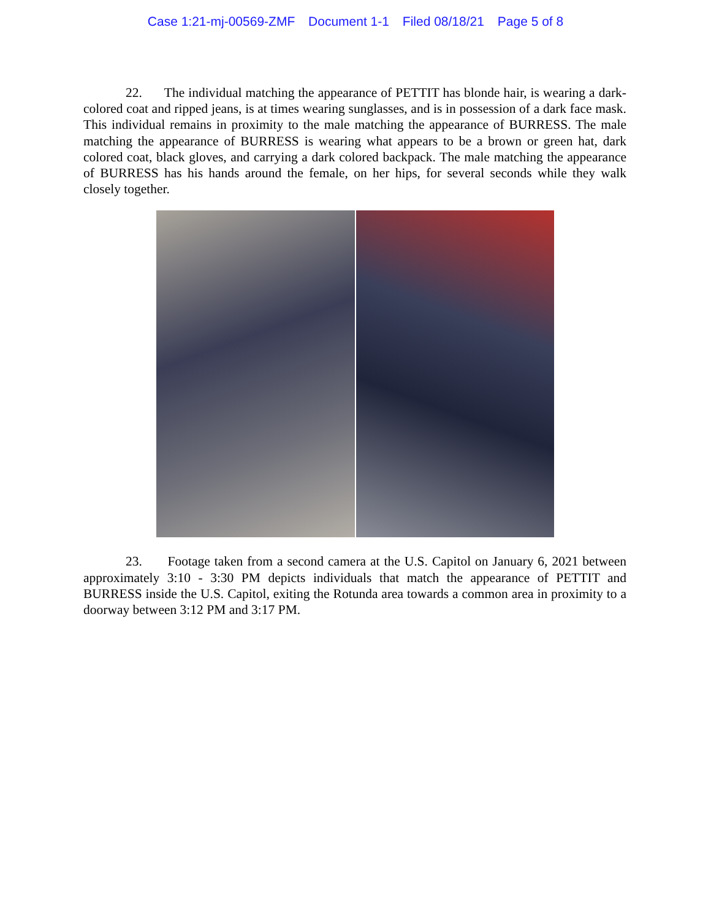Case 1:21-mj-00569-ZMF Document 1-1 Filed 08/18/21 Page 5 of 8
22. The individual matching the appearance of PETTIT has blonde hair, is wearing a dark-colored coat and ripped jeans, is at times wearing sunglasses, and is in possession of a dark face mask. This individual remains in proximity to the male matching the appearance of BURRESS. The male matching the appearance of BURRESS is wearing what appears to be a brown or green hat, dark colored coat, black gloves, and carrying a dark colored backpack. The male matching the appearance of BURRESS has his hands around the female, on her hips, for several seconds while they walk closely together.
23. Footage taken from a second camera at the U.S. Capitol on January 6, 2021 between approximately 3:10 - 3:30 PM depicts individuals that match the appearance of PETTIT and BURRESS inside the U.S. Capitol, exiting the Rotunda area towards a common area in proximity to a doorway between 3:12 PM and 3:17 PM.